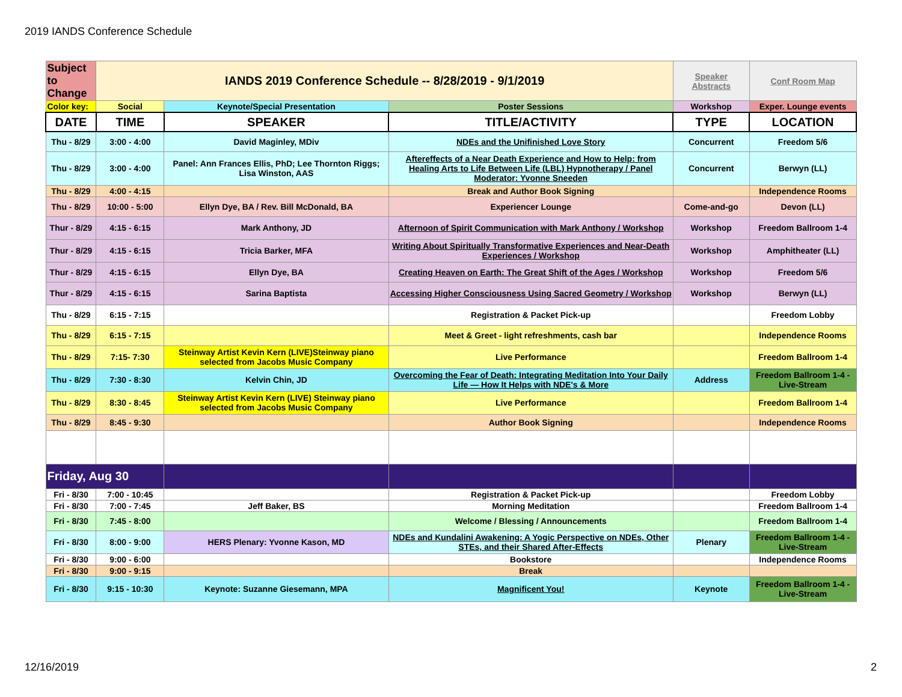2019 IANDS Conference Schedule
| Subject to Change | IANDS 2019 Conference Schedule -- 8/28/2019 - 9/1/2019 | | | Speaker Abstracts | Conf Room Map |
| Color key: | Social | Keynote/Special Presentation | Poster Sessions | Workshop | Exper. Lounge events |
| DATE | TIME | SPEAKER | TITLE/ACTIVITY | TYPE | LOCATION |
| Thu - 8/29 | 3:00 - 4:00 | David Maginley, MDiv | NDEs and the Unifinished Love Story | Concurrent | Freedom 5/6 |
| Thu - 8/29 | 3:00 - 4:00 | Panel: Ann Frances Ellis, PhD; Lee Thornton Riggs; Lisa Winston, AAS | Aftereffects of a Near Death Experience and How to Help: from Healing Arts to Life Between Life (LBL) Hypnotherapy / Panel Moderator: Yvonne Sneeden | Concurrent | Berwyn (LL) |
| Thu - 8/29 | 4:00 - 4:15 | | Break and Author Book Signing | | Independence Rooms |
| Thu - 8/29 | 10:00 - 5:00 | Ellyn Dye, BA / Rev. Bill McDonald, BA | Experiencer Lounge | Come-and-go | Devon (LL) |
| Thur - 8/29 | 4:15 - 6:15 | Mark Anthony, JD | Afternoon of Spirit Communication with Mark Anthony / Workshop | Workshop | Freedom Ballroom 1-4 |
| Thur - 8/29 | 4:15 - 6:15 | Tricia Barker, MFA | Writing About Spiritually Transformative Experiences and Near-Death Experiences / Workshop | Workshop | Amphitheater (LL) |
| Thur - 8/29 | 4:15 - 6:15 | Ellyn Dye, BA | Creating Heaven on Earth: The Great Shift of the Ages / Workshop | Workshop | Freedom 5/6 |
| Thur - 8/29 | 4:15 - 6:15 | Sarina Baptista | Accessing Higher Consciousness Using Sacred Geometry / Workshop | Workshop | Berwyn (LL) |
| Thu - 8/29 | 6:15 - 7:15 | | Registration & Packet Pick-up | | Freedom Lobby |
| Thu - 8/29 | 6:15 - 7:15 | | Meet & Greet - light refreshments, cash bar | | Independence Rooms |
| Thu - 8/29 | 7:15- 7:30 | Steinway Artist Kevin Kern (LIVE)Steinway piano selected from Jacobs Music Company | Live Performance | | Freedom Ballroom 1-4 |
| Thu - 8/29 | 7:30 - 8:30 | Kelvin Chin, JD | Overcoming the Fear of Death: Integrating Meditation Into Your Daily Life — How It Helps with NDE's & More | Address | Freedom Ballroom 1-4 - Live-Stream |
| Thu - 8/29 | 8:30 - 8:45 | Steinway Artist Kevin Kern (LIVE) Steinway piano selected from Jacobs Music Company | Live Performance | | Freedom Ballroom 1-4 |
| Thu - 8/29 | 8:45 - 9:30 | | Author Book Signing | | Independence Rooms |
| Friday, Aug 30 | | | | | |
| Fri - 8/30 | 7:00 - 10:45 | | Registration & Packet Pick-up | | Freedom Lobby |
| Fri - 8/30 | 7:00 - 7:45 | Jeff Baker, BS | Morning Meditation | | Freedom Ballroom 1-4 |
| Fri - 8/30 | 7:45 - 8:00 | | Welcome / Blessing / Announcements | | Freedom Ballroom 1-4 |
| Fri - 8/30 | 8:00 - 9:00 | HERS Plenary: Yvonne Kason, MD | NDEs and Kundalini Awakening: A Yogic Perspective on NDEs, Other STEs, and their Shared After-Effects | Plenary | Freedom Ballroom 1-4 - Live-Stream |
| Fri - 8/30 | 9:00 - 6:00 | | Bookstore | | Independence Rooms |
| Fri - 8/30 | 9:00 - 9:15 | | Break | | |
| Fri - 8/30 | 9:15 - 10:30 | Keynote: Suzanne Giesemann, MPA | Magnificent You! | Keynote | Freedom Ballroom 1-4 - Live-Stream |
12/16/2019 2